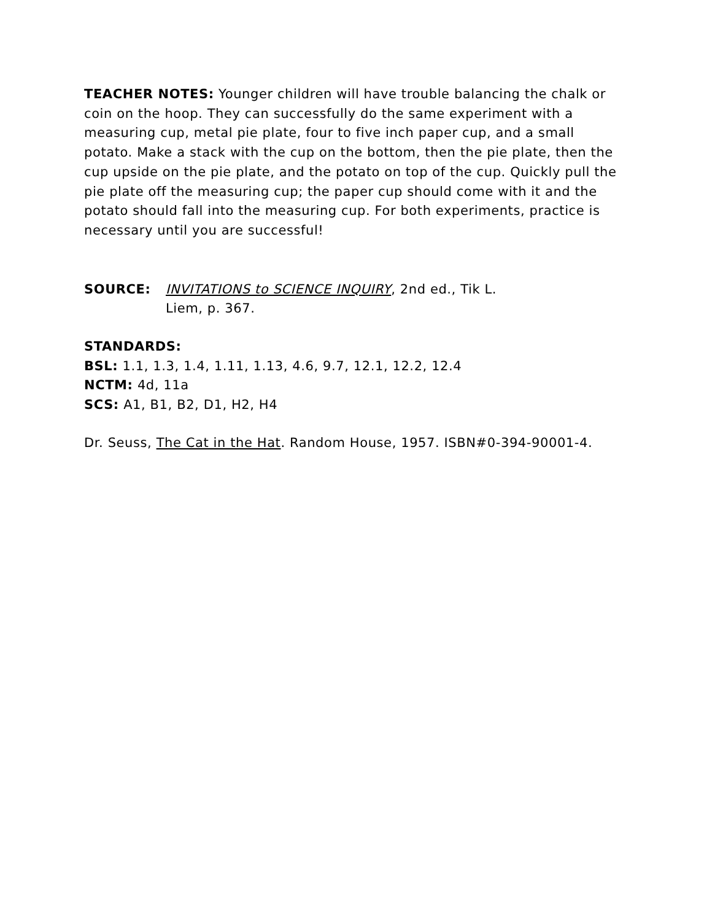TEACHER NOTES: Younger children will have trouble balancing the chalk or coin on the hoop. They can successfully do the same experiment with a measuring cup, metal pie plate, four to five inch paper cup, and a small potato. Make a stack with the cup on the bottom, then the pie plate, then the cup upside on the pie plate, and the potato on top of the cup. Quickly pull the pie plate off the measuring cup; the paper cup should come with it and the potato should fall into the measuring cup. For both experiments, practice is necessary until you are successful!
SOURCE: INVITATIONS to SCIENCE INQUIRY, 2nd ed., Tik L.
Liem, p. 367.
STANDARDS:
BSL: 1.1, 1.3, 1.4, 1.11, 1.13, 4.6, 9.7, 12.1, 12.2, 12.4
NCTM: 4d, 11a
SCS: A1, B1, B2, D1, H2, H4
Dr. Seuss, The Cat in the Hat. Random House, 1957. ISBN#0-394-90001-4.